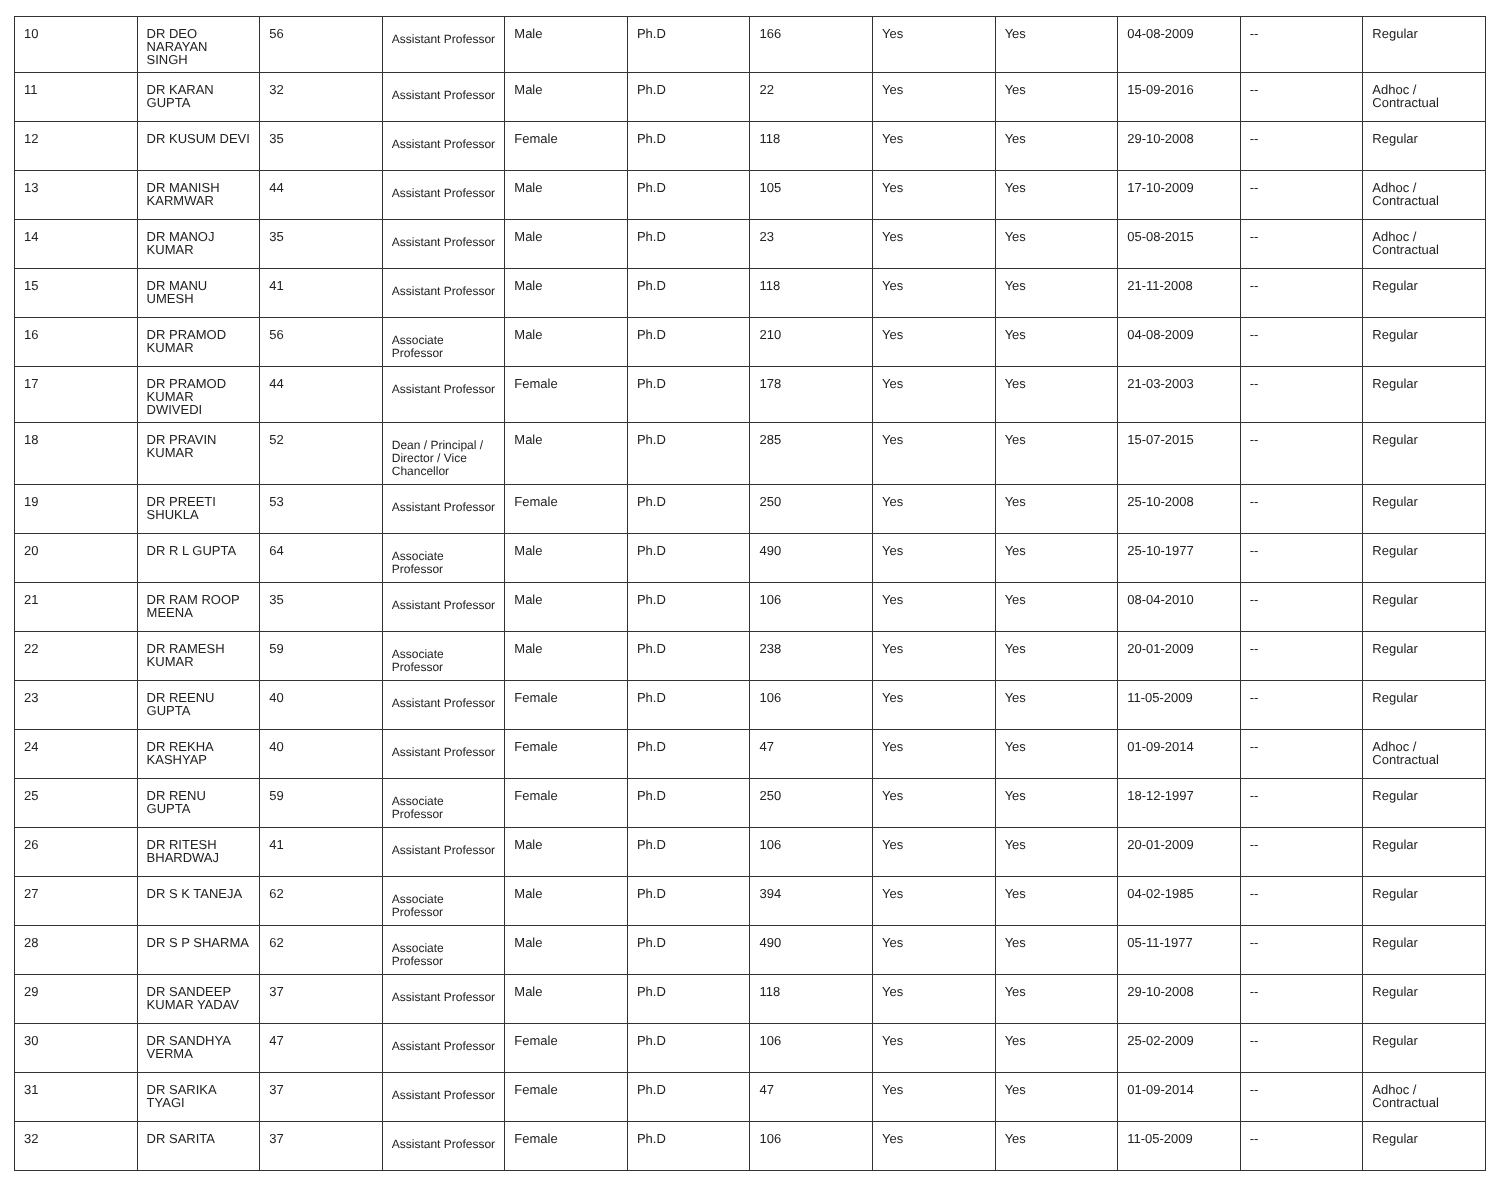| 10 | DR DEO NARAYAN SINGH | 56 | Assistant Professor | Male | Ph.D | 166 | Yes | Yes | 04-08-2009 | -- | Regular |
| 11 | DR KARAN GUPTA | 32 | Assistant Professor | Male | Ph.D | 22 | Yes | Yes | 15-09-2016 | -- | Adhoc / Contractual |
| 12 | DR KUSUM DEVI | 35 | Assistant Professor | Female | Ph.D | 118 | Yes | Yes | 29-10-2008 | -- | Regular |
| 13 | DR MANISH KARMWAR | 44 | Assistant Professor | Male | Ph.D | 105 | Yes | Yes | 17-10-2009 | -- | Adhoc / Contractual |
| 14 | DR MANOJ KUMAR | 35 | Assistant Professor | Male | Ph.D | 23 | Yes | Yes | 05-08-2015 | -- | Adhoc / Contractual |
| 15 | DR MANU UMESH | 41 | Assistant Professor | Male | Ph.D | 118 | Yes | Yes | 21-11-2008 | -- | Regular |
| 16 | DR PRAMOD KUMAR | 56 | Associate Professor | Male | Ph.D | 210 | Yes | Yes | 04-08-2009 | -- | Regular |
| 17 | DR PRAMOD KUMAR DWIVEDI | 44 | Assistant Professor | Female | Ph.D | 178 | Yes | Yes | 21-03-2003 | -- | Regular |
| 18 | DR PRAVIN KUMAR | 52 | Dean / Principal / Director / Vice Chancellor | Male | Ph.D | 285 | Yes | Yes | 15-07-2015 | -- | Regular |
| 19 | DR PREETI SHUKLA | 53 | Assistant Professor | Female | Ph.D | 250 | Yes | Yes | 25-10-2008 | -- | Regular |
| 20 | DR R L GUPTA | 64 | Associate Professor | Male | Ph.D | 490 | Yes | Yes | 25-10-1977 | -- | Regular |
| 21 | DR RAM ROOP MEENA | 35 | Assistant Professor | Male | Ph.D | 106 | Yes | Yes | 08-04-2010 | -- | Regular |
| 22 | DR RAMESH KUMAR | 59 | Associate Professor | Male | Ph.D | 238 | Yes | Yes | 20-01-2009 | -- | Regular |
| 23 | DR REENU GUPTA | 40 | Assistant Professor | Female | Ph.D | 106 | Yes | Yes | 11-05-2009 | -- | Regular |
| 24 | DR REKHA KASHYAP | 40 | Assistant Professor | Female | Ph.D | 47 | Yes | Yes | 01-09-2014 | -- | Adhoc / Contractual |
| 25 | DR RENU GUPTA | 59 | Associate Professor | Female | Ph.D | 250 | Yes | Yes | 18-12-1997 | -- | Regular |
| 26 | DR RITESH BHARDWAJ | 41 | Assistant Professor | Male | Ph.D | 106 | Yes | Yes | 20-01-2009 | -- | Regular |
| 27 | DR S K TANEJA | 62 | Associate Professor | Male | Ph.D | 394 | Yes | Yes | 04-02-1985 | -- | Regular |
| 28 | DR S P SHARMA | 62 | Associate Professor | Male | Ph.D | 490 | Yes | Yes | 05-11-1977 | -- | Regular |
| 29 | DR SANDEEP KUMAR YADAV | 37 | Assistant Professor | Male | Ph.D | 118 | Yes | Yes | 29-10-2008 | -- | Regular |
| 30 | DR SANDHYA VERMA | 47 | Assistant Professor | Female | Ph.D | 106 | Yes | Yes | 25-02-2009 | -- | Regular |
| 31 | DR SARIKA TYAGI | 37 | Assistant Professor | Female | Ph.D | 47 | Yes | Yes | 01-09-2014 | -- | Adhoc / Contractual |
| 32 | DR SARITA | 37 | Assistant Professor | Female | Ph.D | 106 | Yes | Yes | 11-05-2009 | -- | Regular |